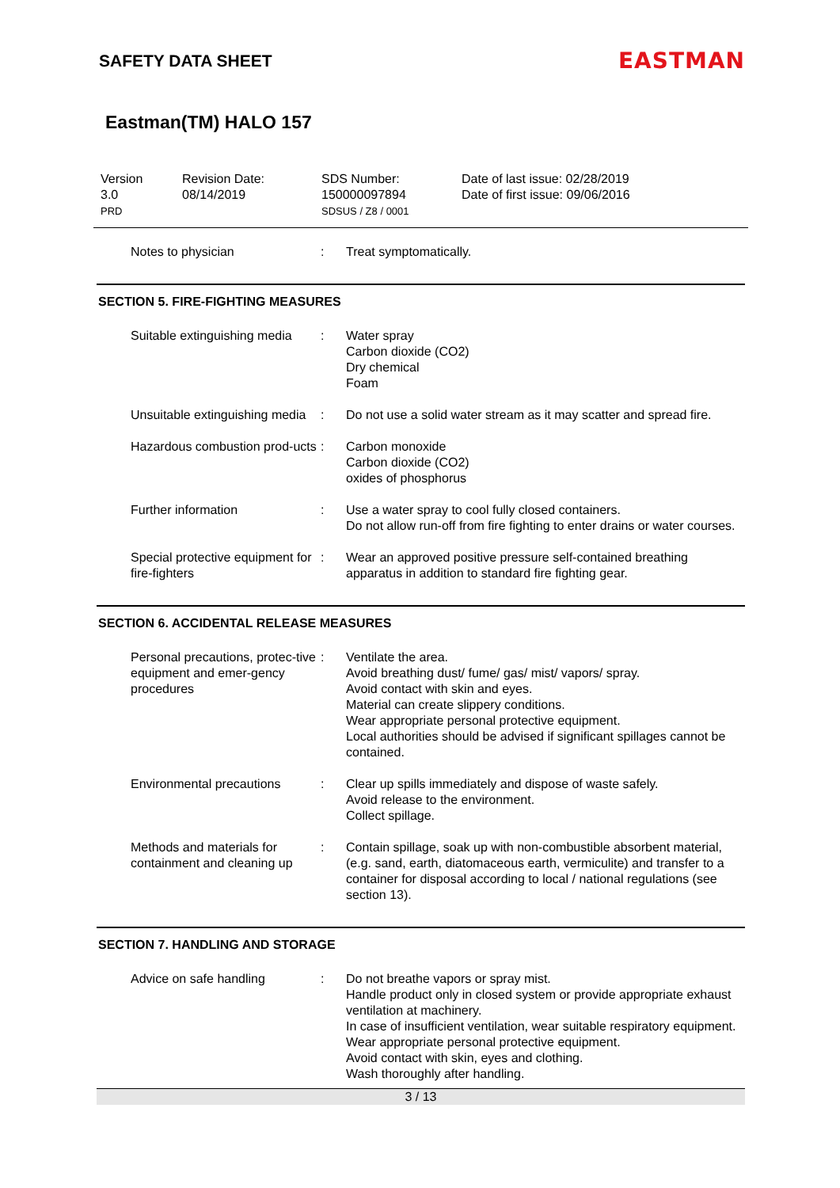SAFETY DATA SHEET
EASTMAN
Eastman(TM) HALO 157
Version
3.0
PRD
Revision Date:
08/14/2019
SDS Number:
150000097894
SDSUS / Z8 / 0001
Date of last issue: 02/28/2019
Date of first issue: 09/06/2016
Notes to physician : Treat symptomatically.
SECTION 5. FIRE-FIGHTING MEASURES
Suitable extinguishing media
: Water spray
Carbon dioxide (CO2)
Dry chemical
Foam
Unsuitable extinguishing media
: Do not use a solid water stream as it may scatter and spread fire.
Hazardous combustion prod-ucts
: Carbon monoxide
Carbon dioxide (CO2)
oxides of phosphorus
Further information : Use a water spray to cool fully closed containers.
Do not allow run-off from fire fighting to enter drains or water courses.
Special protective equipment for fire-fighters
: Wear an approved positive pressure self-contained breathing apparatus in addition to standard fire fighting gear.
SECTION 6. ACCIDENTAL RELEASE MEASURES
Personal precautions, protec-tive equipment and emer-gency procedures
: Ventilate the area.
Avoid breathing dust/ fume/ gas/ mist/ vapors/ spray.
Avoid contact with skin and eyes.
Material can create slippery conditions.
Wear appropriate personal protective equipment.
Local authorities should be advised if significant spillages cannot be contained.
Environmental precautions : Clear up spills immediately and dispose of waste safely.
Avoid release to the environment.
Collect spillage.
Methods and materials for containment and cleaning up
: Contain spillage, soak up with non-combustible absorbent material, (e.g. sand, earth, diatomaceous earth, vermiculite) and transfer to a container for disposal according to local / national regulations (see section 13).
SECTION 7. HANDLING AND STORAGE
Advice on safe handling : Do not breathe vapors or spray mist.
Handle product only in closed system or provide appropriate exhaust ventilation at machinery.
In case of insufficient ventilation, wear suitable respiratory equipment.
Wear appropriate personal protective equipment.
Avoid contact with skin, eyes and clothing.
Wash thoroughly after handling.
3 / 13